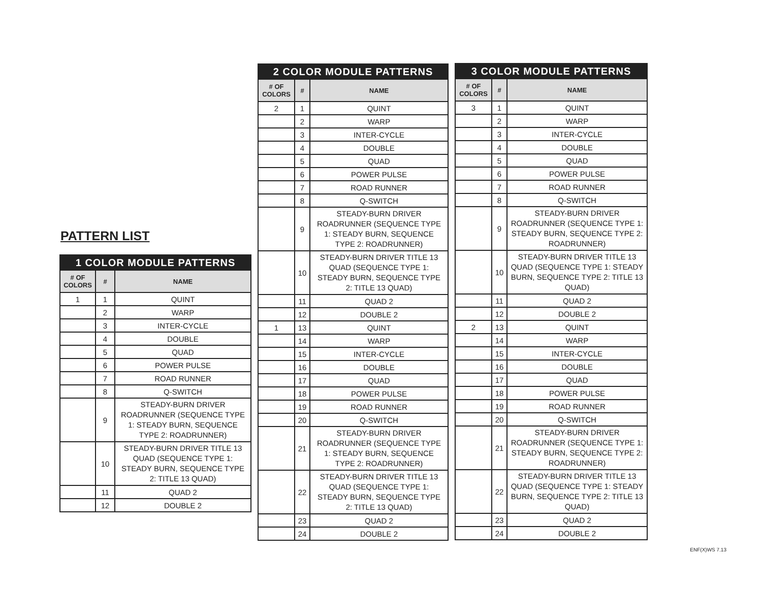PATTERN LIST
| 1 COLOR MODULE PATTERNS | | |
| --- | --- | --- |
| # OF COLORS | # | NAME |
| 1 | 1 | QUINT |
| | 2 | WARP |
| | 3 | INTER-CYCLE |
| | 4 | DOUBLE |
| | 5 | QUAD |
| | 6 | POWER PULSE |
| | 7 | ROAD RUNNER |
| | 8 | Q-SWITCH |
| | 9 | STEADY-BURN DRIVER ROADRUNNER (SEQUENCE TYPE 1: STEADY BURN, SEQUENCE TYPE 2: ROADRUNNER) |
| | 10 | STEADY-BURN DRIVER TITLE 13 QUAD (SEQUENCE TYPE 1: STEADY BURN, SEQUENCE TYPE 2: TITLE 13 QUAD) |
| | 11 | QUAD 2 |
| | 12 | DOUBLE 2 |
| 2 COLOR MODULE PATTERNS | | |
| --- | --- | --- |
| # OF COLORS | # | NAME |
| 2 | 1 | QUINT |
| | 2 | WARP |
| | 3 | INTER-CYCLE |
| | 4 | DOUBLE |
| | 5 | QUAD |
| | 6 | POWER PULSE |
| | 7 | ROAD RUNNER |
| | 8 | Q-SWITCH |
| | 9 | STEADY-BURN DRIVER ROADRUNNER (SEQUENCE TYPE 1: STEADY BURN, SEQUENCE TYPE 2: ROADRUNNER) |
| | 10 | STEADY-BURN DRIVER TITLE 13 QUAD (SEQUENCE TYPE 1: STEADY BURN, SEQUENCE TYPE 2: TITLE 13 QUAD) |
| | 11 | QUAD 2 |
| | 12 | DOUBLE 2 |
| 1 | 13 | QUINT |
| | 14 | WARP |
| | 15 | INTER-CYCLE |
| | 16 | DOUBLE |
| | 17 | QUAD |
| | 18 | POWER PULSE |
| | 19 | ROAD RUNNER |
| | 20 | Q-SWITCH |
| | 21 | STEADY-BURN DRIVER ROADRUNNER (SEQUENCE TYPE 1: STEADY BURN, SEQUENCE TYPE 2: ROADRUNNER) |
| | 22 | STEADY-BURN DRIVER TITLE 13 QUAD (SEQUENCE TYPE 1: STEADY BURN, SEQUENCE TYPE 2: TITLE 13 QUAD) |
| | 23 | QUAD 2 |
| | 24 | DOUBLE 2 |
| 3 COLOR MODULE PATTERNS | | |
| --- | --- | --- |
| # OF COLORS | # | NAME |
| 3 | 1 | QUINT |
| | 2 | WARP |
| | 3 | INTER-CYCLE |
| | 4 | DOUBLE |
| | 5 | QUAD |
| | 6 | POWER PULSE |
| | 7 | ROAD RUNNER |
| | 8 | Q-SWITCH |
| | 9 | STEADY-BURN DRIVER ROADRUNNER (SEQUENCE TYPE 1: STEADY BURN, SEQUENCE TYPE 2: ROADRUNNER) |
| | 10 | STEADY-BURN DRIVER TITLE 13 QUAD (SEQUENCE TYPE 1: STEADY BURN, SEQUENCE TYPE 2: TITLE 13 QUAD) |
| | 11 | QUAD 2 |
| | 12 | DOUBLE 2 |
| 2 | 13 | QUINT |
| | 14 | WARP |
| | 15 | INTER-CYCLE |
| | 16 | DOUBLE |
| | 17 | QUAD |
| | 18 | POWER PULSE |
| | 19 | ROAD RUNNER |
| | 20 | Q-SWITCH |
| | 21 | STEADY-BURN DRIVER ROADRUNNER (SEQUENCE TYPE 1: STEADY BURN, SEQUENCE TYPE 2: ROADRUNNER) |
| | 22 | STEADY-BURN DRIVER TITLE 13 QUAD (SEQUENCE TYPE 1: STEADY BURN, SEQUENCE TYPE 2: TITLE 13 QUAD) |
| | 23 | QUAD 2 |
| | 24 | DOUBLE 2 |
ENF(X)WS 7.13